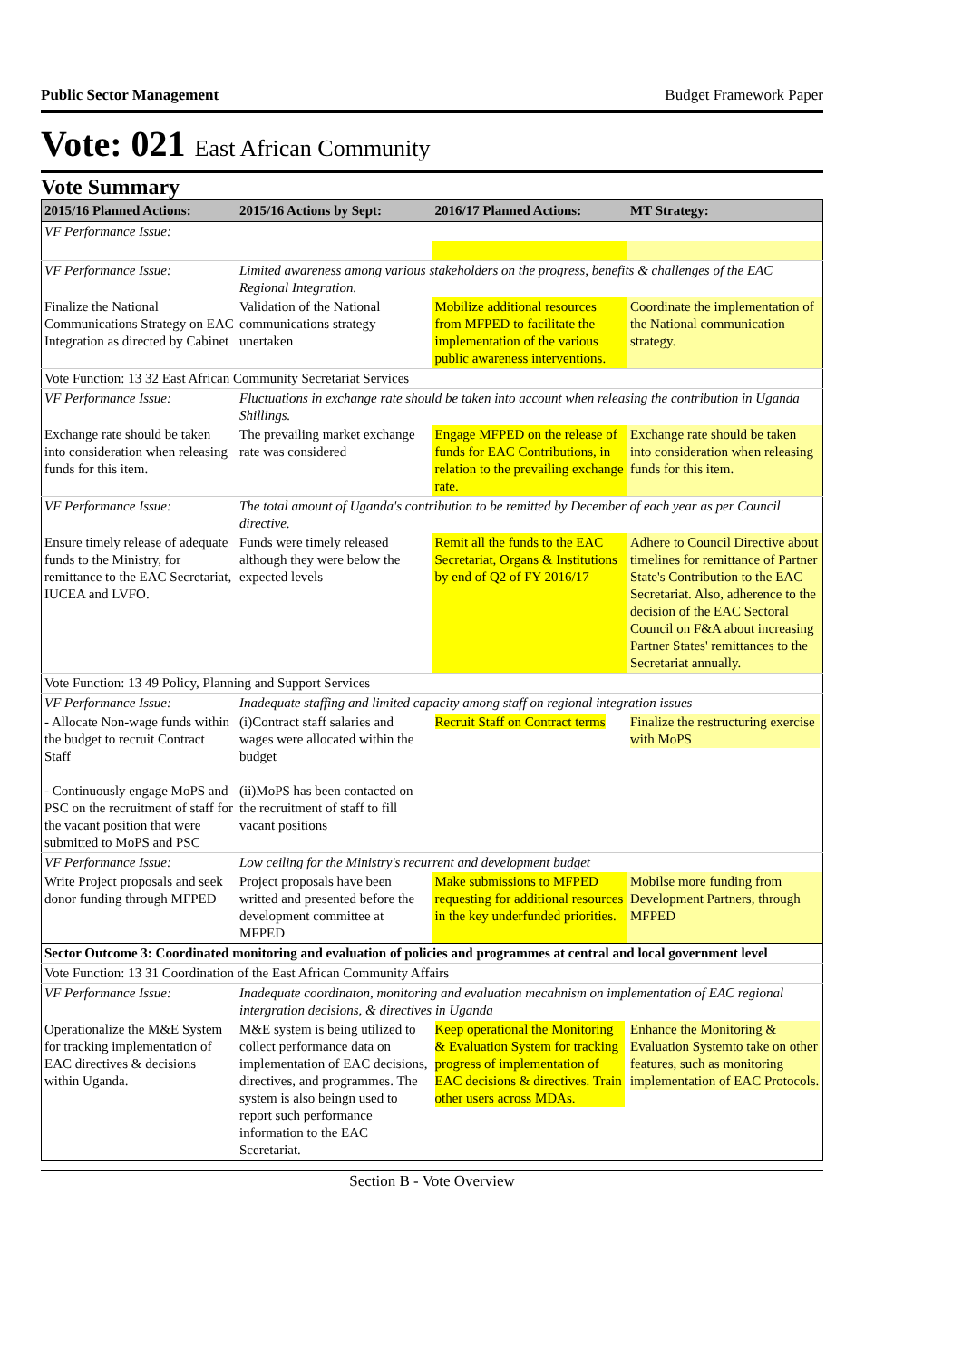Public Sector Management Budget Framework Paper
Vote: 021 East African Community
Vote Summary
| 2015/16 Planned Actions: | 2015/16 Actions by Sept: | 2016/17 Planned Actions: | MT Strategy: |
| --- | --- | --- | --- |
| VF Performance Issue: | | | |
| VF Performance Issue: | Limited awareness among various stakeholders on the progress, benefits & challenges of the EAC Regional Integration. | | |
| Finalize the National Communications Strategy on EAC Integration as directed by Cabinet | Validation of the National communications strategy unertaken | Mobilize additional resources from MFPED to facilitate the implementation of the various public awareness interventions. | Coordinate the implementation of the National communication strategy. |
| Vote Function: 13 32 East African Community Secretariat Services | | | |
| VF Performance Issue: | Fluctuations in exchange rate should be taken into account when releasing the contribution in Uganda Shillings. | | |
| Exchange rate should be taken into consideration when releasing funds for this item. | The prevailing market exchange rate was considered | Engage MFPED on the release of funds for EAC Contributions, in relation to the prevailing exchange rate. | Exchange rate should be taken into consideration when releasing funds for this item. |
| VF Performance Issue: | The total amount of Uganda's contribution to be remitted by December of each year as per Council directive. | | |
| Ensure timely release of adequate funds to the Ministry, for remittance to the EAC Secretariat, IUCEA and LVFO. | Funds were timely released although they were below the expected levels | Remit all the funds to the EAC Secretariat, Organs & Institutions by end of Q2 of FY 2016/17 | Adhere to Council Directive about timelines for remittance of Partner State's Contribution to the EAC Secretariat. Also, adherence to the decision of the EAC Sectoral Council on F&A about increasing Partner States' remittances to the Secretariat annually. |
| Vote Function: 13 49 Policy, Planning and Support Services | | | |
| VF Performance Issue: | Inadequate staffing and limited capacity among staff on regional integration issues | | |
| - Allocate Non-wage funds within the budget to recruit Contract Staff - Continuously engage MoPS and PSC on the recruitment of staff for the vacant position that were submitted to MoPS and PSC | (i)Contract staff salaries and wages were allocated within the budget (ii)MoPS has been contacted on the recruitment of staff to fill vacant positions | Recruit Staff on Contract terms | Finalize the restructuring exercise with MoPS |
| VF Performance Issue: | Low ceiling for the Ministry's recurrent and development budget | | |
| Write Project proposals and seek donor funding through MFPED | Project proposals have been writted and presented before the development committee at MFPED | Make submissions to MFPED requesting for additional resources in the key underfunded priorities. | Mobilse more funding from Development Partners, through MFPED |
| Sector Outcome 3: Coordinated monitoring and evaluation of policies and programmes at central and local government level | | | |
| Vote Function: 13 31 Coordination of the East African Community Affairs | | | |
| VF Performance Issue: | Inadequate coordinaton, monitoring and evaluation mecahnism on implementation of EAC regional intergration decisions, & directives in Uganda | | |
| Operationalize the M&E System for tracking implementation of EAC directives & decisions within Uganda. | M&E system is being utilized to collect performance data on implementation of EAC decisions, directives, and programmes. The system is also beingn used to report such performance information to the EAC Sceretariat. | Keep operational the Monitoring & Evaluation System for tracking progress of implementation of EAC decisions & directives. Train other users across MDAs. | Enhance the Monitoring & Evaluation Systemto take on other features, such as monitoring implementation of EAC Protocols. |
Section B - Vote Overview